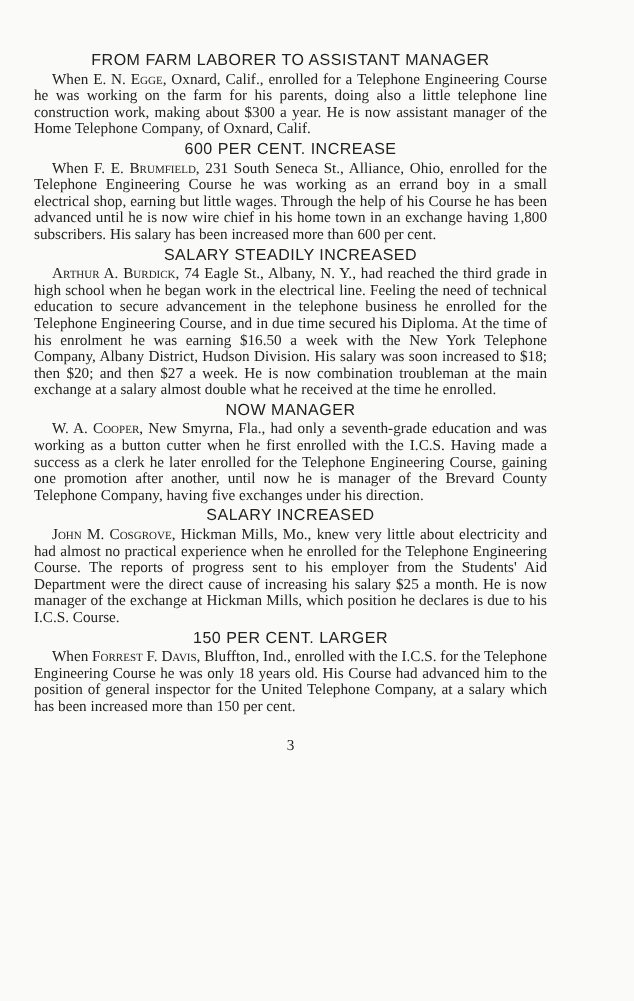FROM FARM LABORER TO ASSISTANT MANAGER
When E. N. Egge, Oxnard, Calif., enrolled for a Telephone Engineering Course he was working on the farm for his parents, doing also a little telephone line construction work, making about $300 a year. He is now assistant manager of the Home Telephone Company, of Oxnard, Calif.
600 PER CENT. INCREASE
When F. E. Brumfield, 231 South Seneca St., Alliance, Ohio, enrolled for the Telephone Engineering Course he was working as an errand boy in a small electrical shop, earning but little wages. Through the help of his Course he has been advanced until he is now wire chief in his home town in an exchange having 1,800 subscribers. His salary has been increased more than 600 per cent.
SALARY STEADILY INCREASED
Arthur A. Burdick, 74 Eagle St., Albany, N. Y., had reached the third grade in high school when he began work in the electrical line. Feeling the need of technical education to secure advancement in the telephone business he enrolled for the Telephone Engineering Course, and in due time secured his Diploma. At the time of his enrolment he was earning $16.50 a week with the New York Telephone Company, Albany District, Hudson Division. His salary was soon increased to $18; then $20; and then $27 a week. He is now combination troubleman at the main exchange at a salary almost double what he received at the time he enrolled.
NOW MANAGER
W. A. Cooper, New Smyrna, Fla., had only a seventh-grade education and was working as a button cutter when he first enrolled with the I.C.S. Having made a success as a clerk he later enrolled for the Telephone Engineering Course, gaining one promotion after another, until now he is manager of the Brevard County Telephone Company, having five exchanges under his direction.
SALARY INCREASED
John M. Cosgrove, Hickman Mills, Mo., knew very little about electricity and had almost no practical experience when he enrolled for the Telephone Engineering Course. The reports of progress sent to his employer from the Students' Aid Department were the direct cause of increasing his salary $25 a month. He is now manager of the exchange at Hickman Mills, which position he declares is due to his I.C.S. Course.
150 PER CENT. LARGER
When Forrest F. Davis, Bluffton, Ind., enrolled with the I.C.S. for the Telephone Engineering Course he was only 18 years old. His Course had advanced him to the position of general inspector for the United Telephone Company, at a salary which has been increased more than 150 per cent.
3